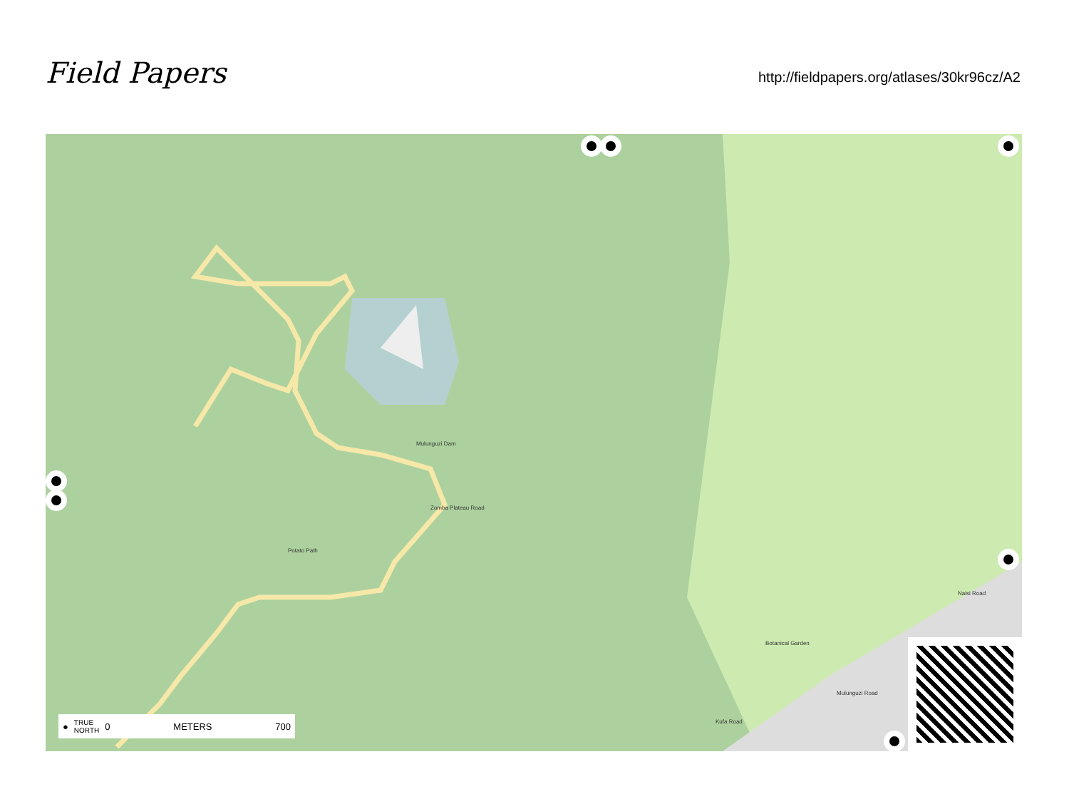Field Papers
http://fieldpapers.org/atlases/30kr96cz/A2
Mulunguzi Dam
Zomba Plateau Road
Botanical Garden
Naisi Road
Mulunguzi Road
Kufa Road
Potato Path
● TRUE
NORTH 0 METERS 700